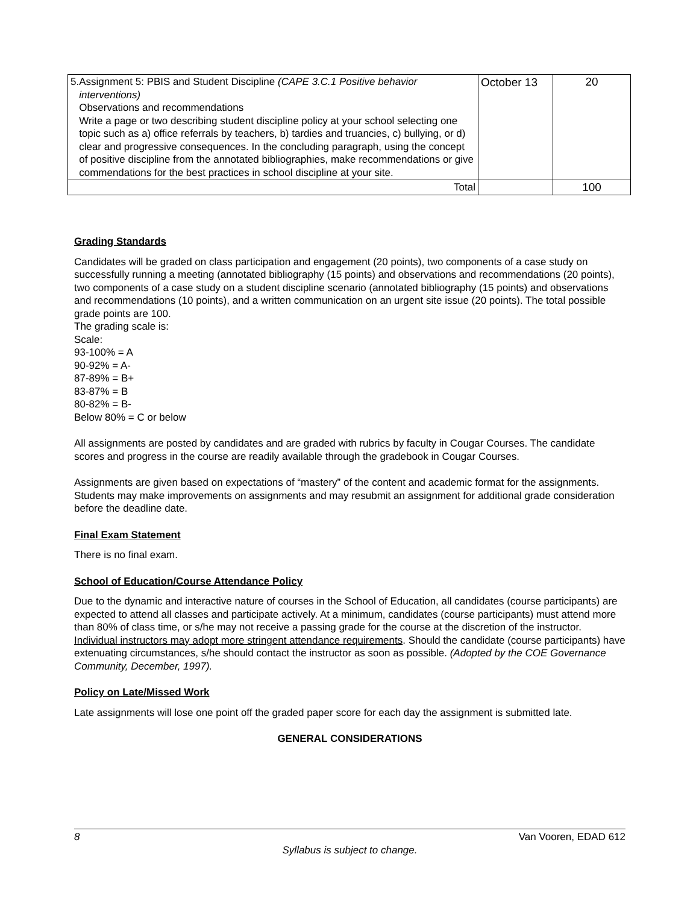| 5. Assignment 5: PBIS and Student Discipline (CAPE 3.C.1 Positive behavior interventions) Observations and recommendations Write a page or two describing student discipline policy at your school selecting one topic such as a) office referrals by teachers, b) tardies and truancies, c) bullying, or d) clear and progressive consequences. In the concluding paragraph, using the concept of positive discipline from the annotated bibliographies, make recommendations or give commendations for the best practices in school discipline at your site. | October 13 | 20 |
| Total | | 100 |
Grading Standards
Candidates will be graded on class participation and engagement (20 points), two components of a case study on successfully running a meeting (annotated bibliography (15 points) and observations and recommendations (20 points), two components of a case study on a student discipline scenario (annotated bibliography (15 points) and observations and recommendations (10 points), and a written communication on an urgent site issue (20 points). The total possible grade points are 100.
The grading scale is:
Scale:
93-100% = A
90-92% = A-
87-89% = B+
83-87% = B
80-82% = B-
Below 80% = C or below
All assignments are posted by candidates and are graded with rubrics by faculty in Cougar Courses. The candidate scores and progress in the course are readily available through the gradebook in Cougar Courses.
Assignments are given based on expectations of “mastery” of the content and academic format for the assignments. Students may make improvements on assignments and may resubmit an assignment for additional grade consideration before the deadline date.
Final Exam Statement
There is no final exam.
School of Education/Course Attendance Policy
Due to the dynamic and interactive nature of courses in the School of Education, all candidates (course participants) are expected to attend all classes and participate actively. At a minimum, candidates (course participants) must attend more than 80% of class time, or s/he may not receive a passing grade for the course at the discretion of the instructor. Individual instructors may adopt more stringent attendance requirements. Should the candidate (course participants) have extenuating circumstances, s/he should contact the instructor as soon as possible. (Adopted by the COE Governance Community, December, 1997).
Policy on Late/Missed Work
Late assignments will lose one point off the graded paper score for each day the assignment is submitted late.
GENERAL CONSIDERATIONS
8 Van Vooren, EDAD 612
Syllabus is subject to change.